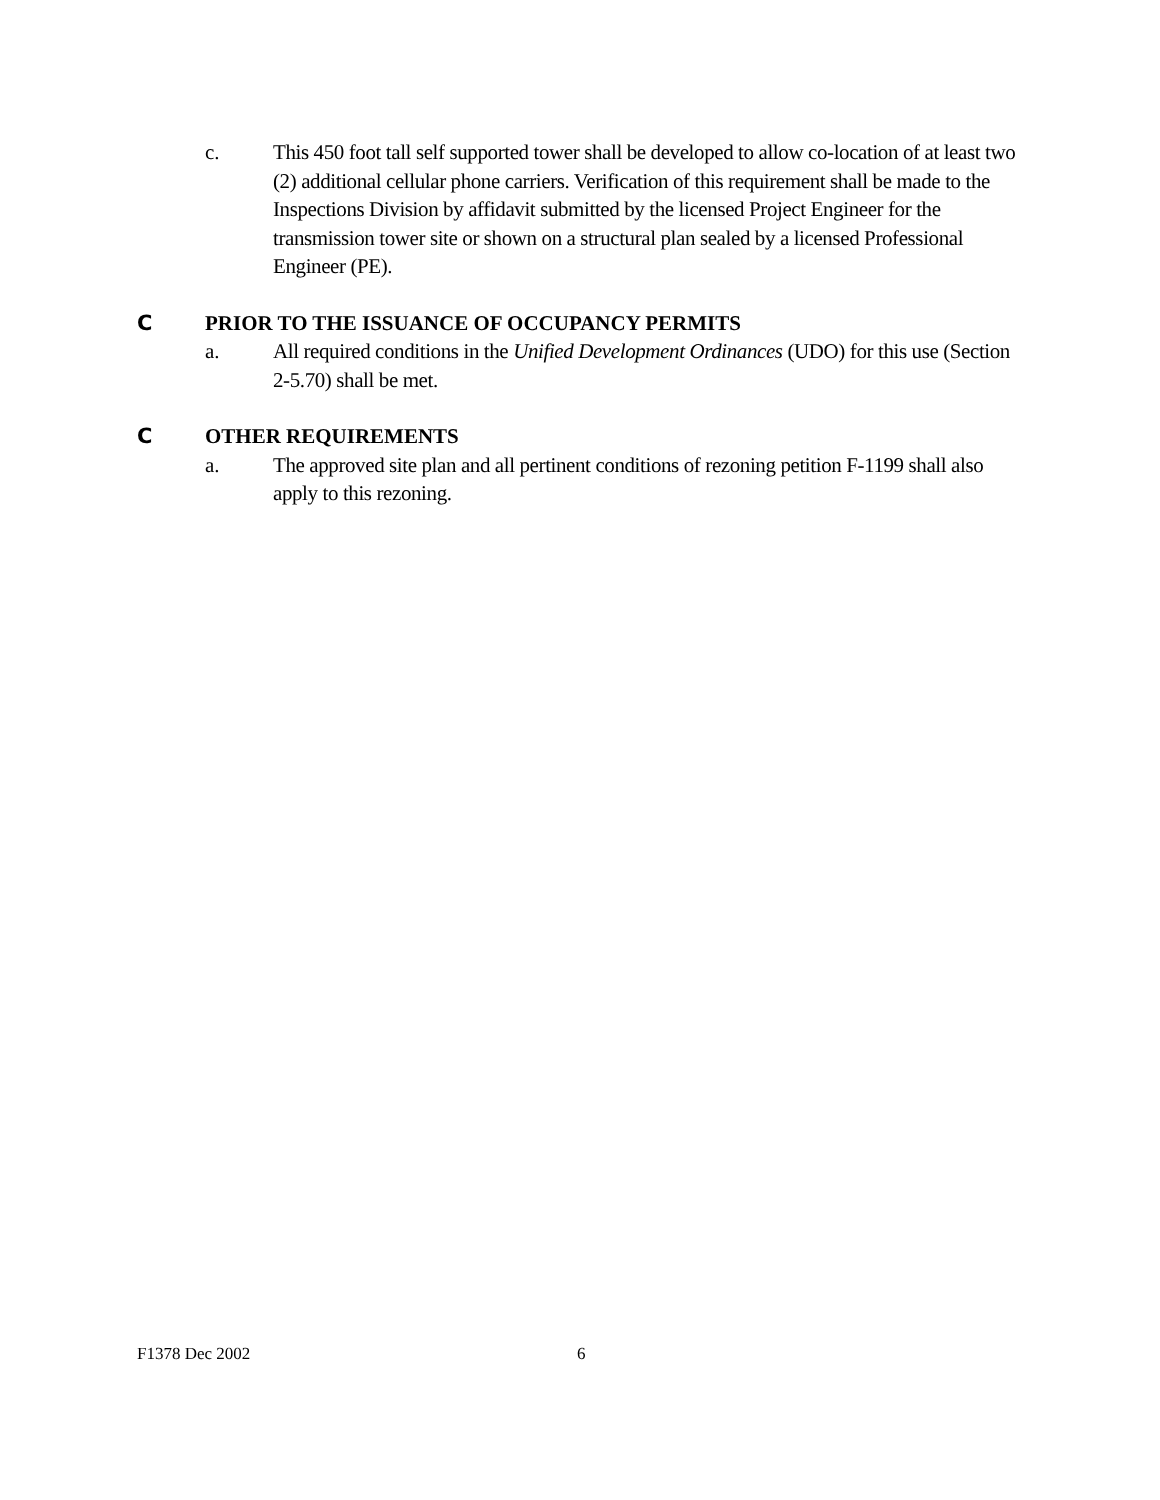c. This 450 foot tall self supported tower shall be developed to allow co-location of at least two (2) additional cellular phone carriers. Verification of this requirement shall be made to the Inspections Division by affidavit submitted by the licensed Project Engineer for the transmission tower site or shown on a structural plan sealed by a licensed Professional Engineer (PE).
C PRIOR TO THE ISSUANCE OF OCCUPANCY PERMITS
a. All required conditions in the Unified Development Ordinances (UDO) for this use (Section 2-5.70) shall be met.
C OTHER REQUIREMENTS
a. The approved site plan and all pertinent conditions of rezoning petition F-1199 shall also apply to this rezoning.
F1378 Dec 2002 6